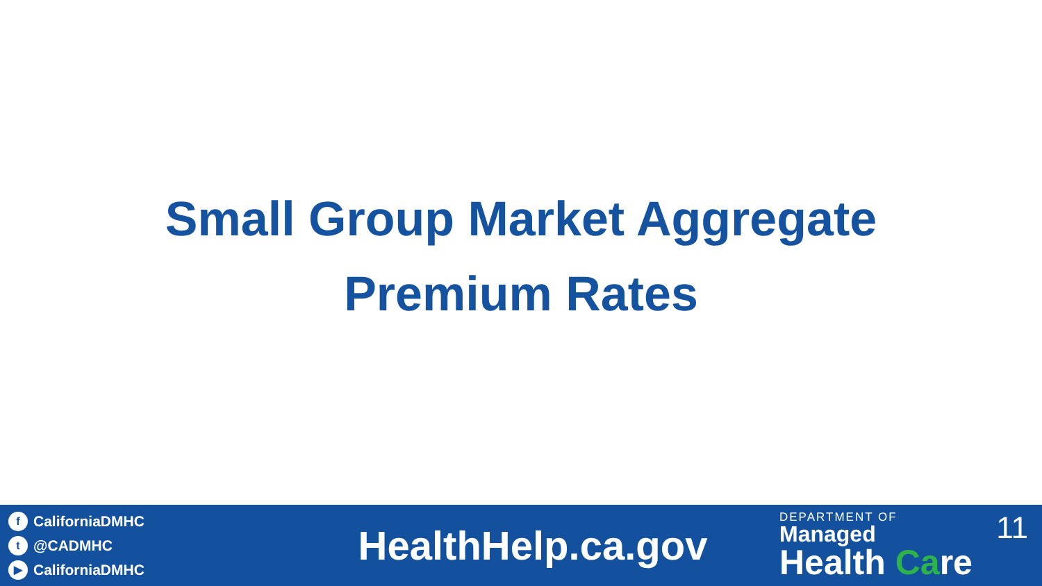Small Group Market Aggregate
Premium Rates
f CaliforniaDMHC
t @CADMHC
▶ CaliforniaDMHC
HealthHelp.ca.gov
DEPARTMENT OF
Managed
Health Care
11